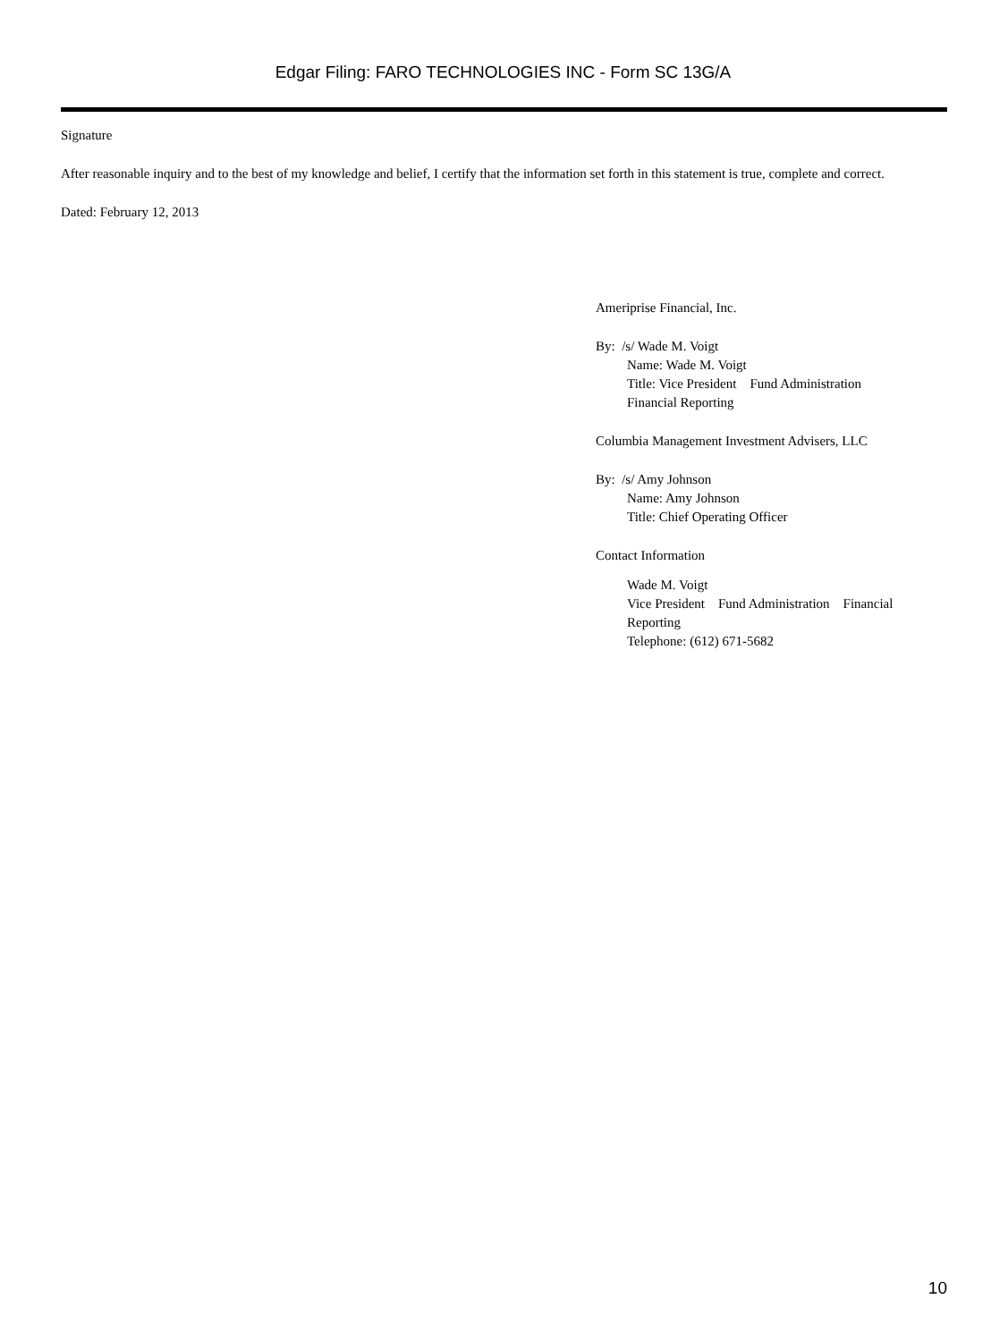Edgar Filing: FARO TECHNOLOGIES INC - Form SC 13G/A
Signature
After reasonable inquiry and to the best of my knowledge and belief, I certify that the information set forth in this statement is true, complete and correct.
Dated: February 12, 2013
Ameriprise Financial, Inc.
By: /s/ Wade M. Voigt
Name: Wade M. Voigt
Title: Vice President Fund Administration
Financial Reporting
Columbia Management Investment Advisers, LLC
By: /s/ Amy Johnson
Name: Amy Johnson
Title: Chief Operating Officer
Contact Information
Wade M. Voigt
Vice President Fund Administration Financial
Reporting
Telephone: (612) 671-5682
10